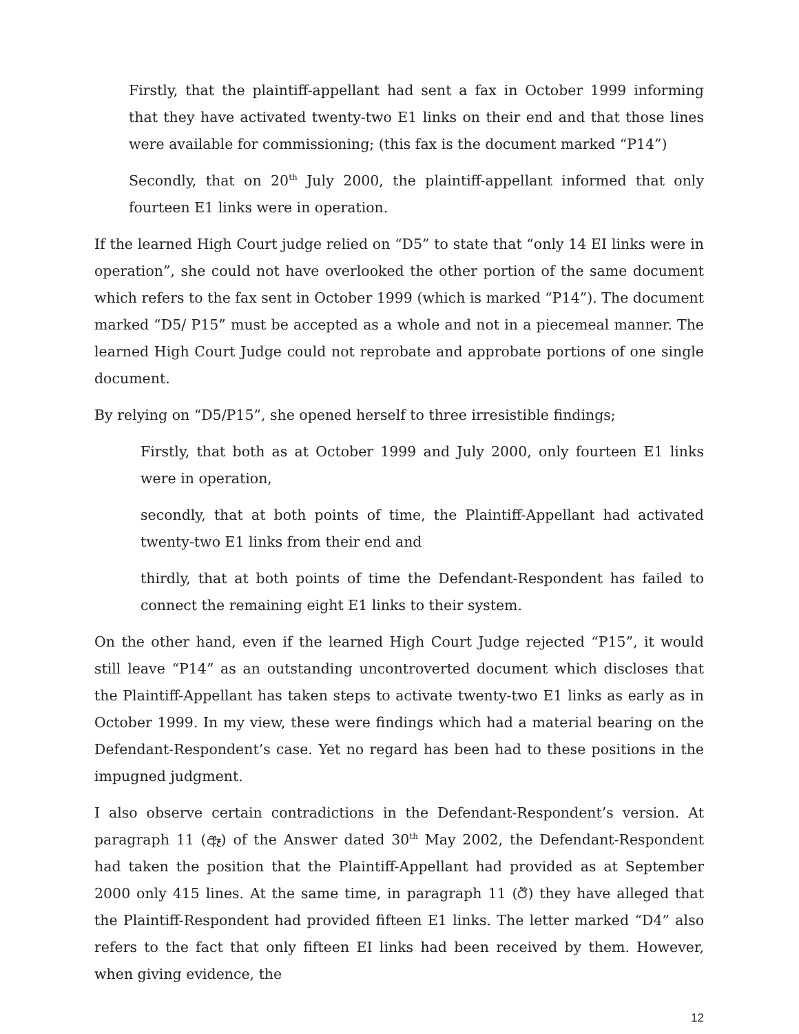Firstly, that the plaintiff-appellant had sent a fax in October 1999 informing that they have activated twenty-two E1 links on their end and that those lines were available for commissioning; (this fax is the document marked “P14”)
Secondly, that on 20<sup>th</sup> July 2000, the plaintiff-appellant informed that only fourteen E1 links were in operation.
If the learned High Court judge relied on “D5” to state that “only 14 EI links were in operation”, she could not have overlooked the other portion of the same document which refers to the fax sent in October 1999 (which is marked “P14”). The document marked “D5/ P15” must be accepted as a whole and not in a piecemeal manner. The learned High Court Judge could not reprobate and approbate portions of one single document.
By relying on “D5/P15”, she opened herself to three irresistible findings;
Firstly, that both as at October 1999 and July 2000, only fourteen E1 links were in operation,
secondly, that at both points of time, the Plaintiff-Appellant had activated twenty-two E1 links from their end and
thirdly, that at both points of time the Defendant-Respondent has failed to connect the remaining eight E1 links to their system.
On the other hand, even if the learned High Court Judge rejected “P15”, it would still leave “P14” as an outstanding uncontroverted document which discloses that the Plaintiff-Appellant has taken steps to activate twenty-two E1 links as early as in October 1999. In my view, these were findings which had a material bearing on the Defendant-Respondent’s case. Yet no regard has been had to these positions in the impugned judgment.
I also observe certain contradictions in the Defendant-Respondent’s version. At paragraph 11 (ඈ) of the Answer dated 30<sup>th</sup> May 2002, the Defendant-Respondent had taken the position that the Plaintiff-Appellant had provided as at September 2000 only 415 lines. At the same time, in paragraph 11 (ඊ) they have alleged that the Plaintiff-Respondent had provided fifteen E1 links. The letter marked “D4” also refers to the fact that only fifteen EI links had been received by them. However, when giving evidence, the
12